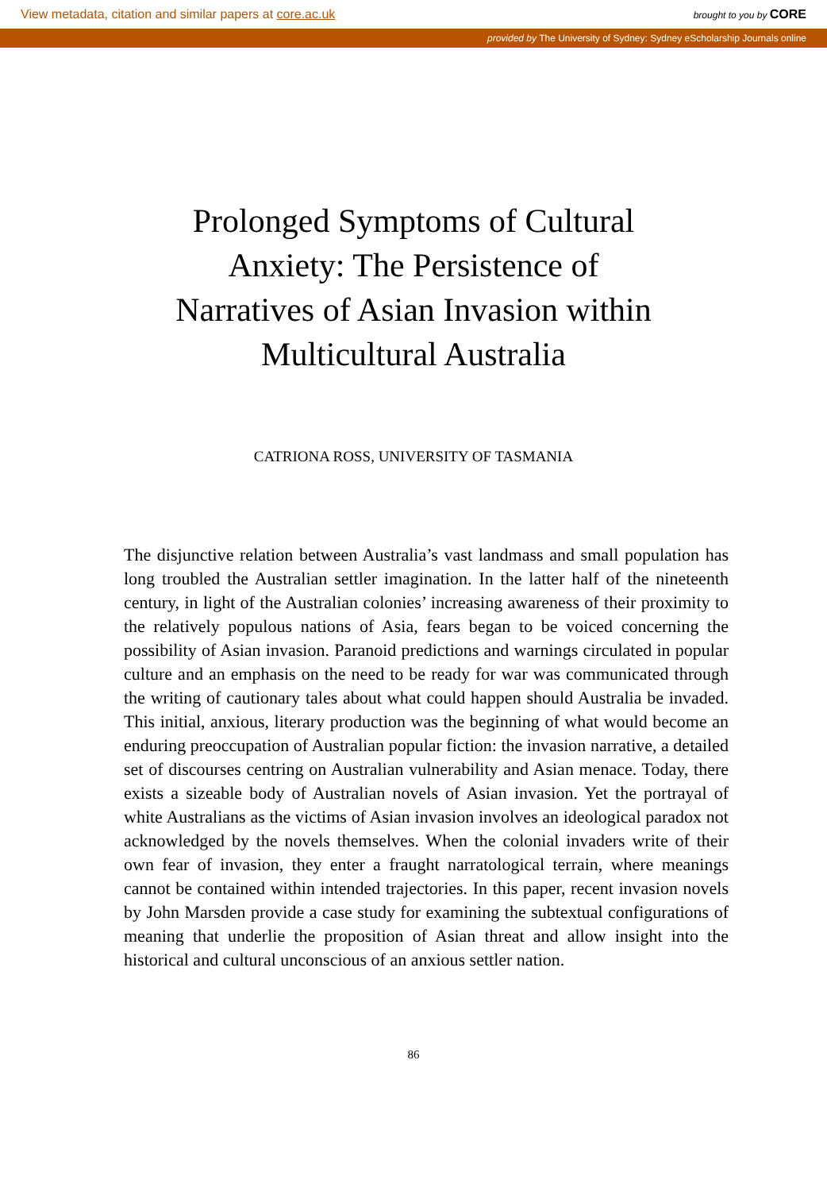View metadata, citation and similar papers at core.ac.uk brought to you by CORE
provided by The University of Sydney: Sydney eScholarship Journals online
Prolonged Symptoms of Cultural Anxiety: The Persistence of Narratives of Asian Invasion within Multicultural Australia
CATRIONA ROSS, UNIVERSITY OF TASMANIA
The disjunctive relation between Australia’s vast landmass and small population has long troubled the Australian settler imagination. In the latter half of the nineteenth century, in light of the Australian colonies’ increasing awareness of their proximity to the relatively populous nations of Asia, fears began to be voiced concerning the possibility of Asian invasion. Paranoid predictions and warnings circulated in popular culture and an emphasis on the need to be ready for war was communicated through the writing of cautionary tales about what could happen should Australia be invaded. This initial, anxious, literary production was the beginning of what would become an enduring preoccupation of Australian popular fiction: the invasion narrative, a detailed set of discourses centring on Australian vulnerability and Asian menace. Today, there exists a sizeable body of Australian novels of Asian invasion. Yet the portrayal of white Australians as the victims of Asian invasion involves an ideological paradox not acknowledged by the novels themselves. When the colonial invaders write of their own fear of invasion, they enter a fraught narratological terrain, where meanings cannot be contained within intended trajectories. In this paper, recent invasion novels by John Marsden provide a case study for examining the subtextual configurations of meaning that underlie the proposition of Asian threat and allow insight into the historical and cultural unconscious of an anxious settler nation.
86